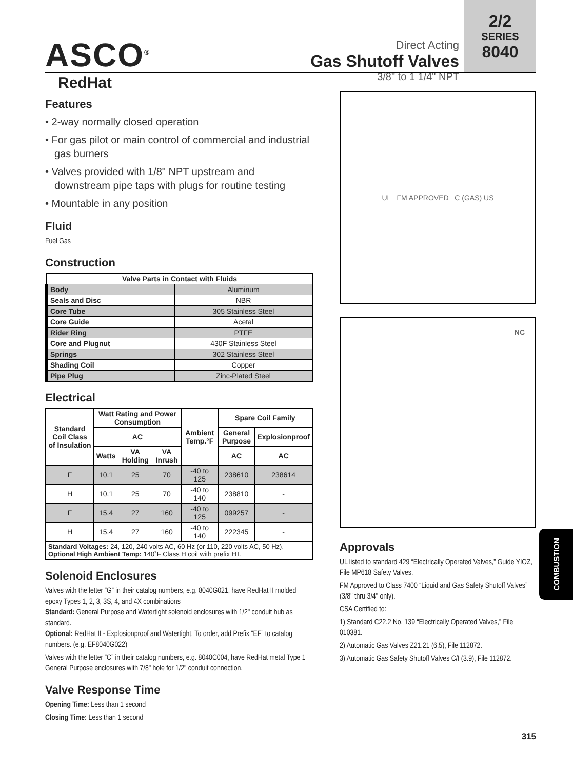ASCO<sup>®</sup>
RedHat
Direct Acting
Gas Shutoff Valves
3/8" to 1 1/4" NPT
2/2
SERIES
8040
Features
• 2-way normally closed operation
• For gas pilot or main control of commercial and industrial gas burners
• Valves provided with 1/8" NPT upstream and downstream pipe taps with plugs for routine testing
• Mountable in any position
Fluid
Fuel Gas
Construction
| Valve Parts in Contact with Fluids | |
| --- | --- |
| Body | Aluminum |
| Seals and Disc | NBR |
| Core Tube | 305 Stainless Steel |
| Core Guide | Acetal |
| Rider Ring | PTFE |
| Core and Plugnut | 430F Stainless Steel |
| Springs | 302 Stainless Steel |
| Shading Coil | Copper |
| Pipe Plug | Zinc-Plated Steel |
Electrical
| Standard Coil Class of Insulation | Watt Rating and Power Consumption | | | Ambient Temp.°F | Spare Coil Family | |
| --- | --- | --- | --- | --- | --- | --- |
| | AC | | | | General Purpose | Explosionproof |
| | Watts | VA Holding | VA Inrush | | AC | AC |
| F | 10.1 | 25 | 70 | -40 to 125 | 238610 | 238614 |
| H | 10.1 | 25 | 70 | -40 to 140 | 238810 | - |
| F | 15.4 | 27 | 160 | -40 to 125 | 099257 | - |
| H | 15.4 | 27 | 160 | -40 to 140 | 222345 | - |
| Standard Voltages: 24, 120, 240 volts AC, 60 Hz (or 110, 220 volts AC, 50 Hz). Optional High Ambient Temp: 140˚F Class H coil with prefix HT. | | | | | | |
Solenoid Enclosures
Valves with the letter “G” in their catalog numbers, e.g. 8040G021, have RedHat II molded epoxy Types 1, 2, 3, 3S, 4, and 4X combinations
Standard: General Purpose and Watertight solenoid enclosures with 1/2" conduit hub as standard.
Optional: RedHat II - Explosionproof and Watertight. To order, add Prefix “EF” to catalog numbers. (e.g. EF8040G022)
Valves with the letter “C” in their catalog numbers, e.g. 8040C004, have RedHat metal Type 1 General Purpose enclosures with 7/8" hole for 1/2" conduit connection.
Valve Response Time
Opening Time: Less than 1 second
Closing Time: Less than 1 second
UL FM APPROVED C (GAS) US
NC
Approvals
UL listed to standard 429 “Electrically Operated Valves,” Guide YIOZ, File MP618 Safety Valves.
FM Approved to Class 7400 “Liquid and Gas Safety Shutoff Valves” (3/8" thru 3/4" only).
CSA Certified to:
1) Standard C22.2 No. 139 “Electrically Operated Valves,” File 010381.
2) Automatic Gas Valves Z21.21 (6.5), File 112872.
3) Automatic Gas Safety Shutoff Valves C/I (3.9), File 112872.
COMBUSTION
315